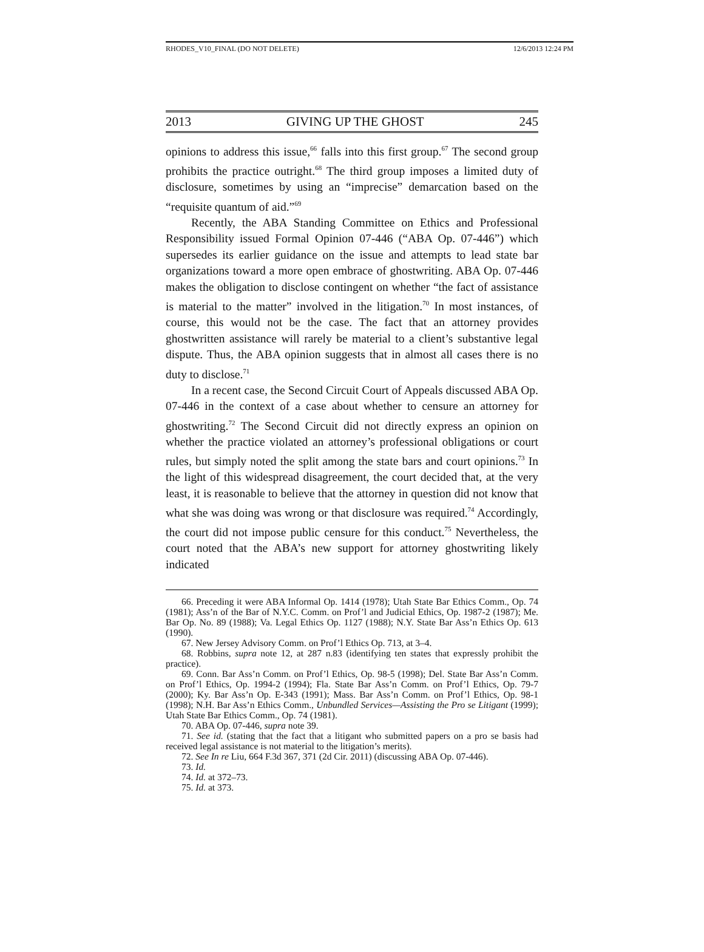RHODES_V10_FINAL (DO NOT DELETE) 12/6/2013 12:24 PM
2013 GIVING UP THE GHOST 245
opinions to address this issue,<sup>66</sup> falls into this first group.<sup>67</sup> The second group prohibits the practice outright.<sup>68</sup> The third group imposes a limited duty of disclosure, sometimes by using an “imprecise” demarcation based on the “requisite quantum of aid.”<sup>69</sup>
Recently, the ABA Standing Committee on Ethics and Professional Responsibility issued Formal Opinion 07-446 (“ABA Op. 07-446”) which supersedes its earlier guidance on the issue and attempts to lead state bar organizations toward a more open embrace of ghostwriting. ABA Op. 07-446 makes the obligation to disclose contingent on whether “the fact of assistance is material to the matter” involved in the litigation.<sup>70</sup> In most instances, of course, this would not be the case. The fact that an attorney provides ghostwritten assistance will rarely be material to a client’s substantive legal dispute. Thus, the ABA opinion suggests that in almost all cases there is no duty to disclose.<sup>71</sup>
In a recent case, the Second Circuit Court of Appeals discussed ABA Op. 07-446 in the context of a case about whether to censure an attorney for ghostwriting.<sup>72</sup> The Second Circuit did not directly express an opinion on whether the practice violated an attorney’s professional obligations or court rules, but simply noted the split among the state bars and court opinions.<sup>73</sup> In the light of this widespread disagreement, the court decided that, at the very least, it is reasonable to believe that the attorney in question did not know that what she was doing was wrong or that disclosure was required.<sup>74</sup> Accordingly, the court did not impose public censure for this conduct.<sup>75</sup> Nevertheless, the court noted that the ABA’s new support for attorney ghostwriting likely indicated
66. Preceding it were ABA Informal Op. 1414 (1978); Utah State Bar Ethics Comm., Op. 74 (1981); Ass’n of the Bar of N.Y.C. Comm. on Prof’l and Judicial Ethics, Op. 1987-2 (1987); Me. Bar Op. No. 89 (1988); Va. Legal Ethics Op. 1127 (1988); N.Y. State Bar Ass’n Ethics Op. 613 (1990).
67. New Jersey Advisory Comm. on Prof’l Ethics Op. 713, at 3–4.
68. Robbins, supra note 12, at 287 n.83 (identifying ten states that expressly prohibit the practice).
69. Conn. Bar Ass’n Comm. on Prof’l Ethics, Op. 98-5 (1998); Del. State Bar Ass’n Comm. on Prof’l Ethics, Op. 1994-2 (1994); Fla. State Bar Ass’n Comm. on Prof’l Ethics, Op. 79-7 (2000); Ky. Bar Ass’n Op. E-343 (1991); Mass. Bar Ass’n Comm. on Prof’l Ethics, Op. 98-1 (1998); N.H. Bar Ass’n Ethics Comm., Unbundled Services—Assisting the Pro se Litigant (1999); Utah State Bar Ethics Comm., Op. 74 (1981).
70. ABA Op. 07-446, supra note 39.
71. See id. (stating that the fact that a litigant who submitted papers on a pro se basis had received legal assistance is not material to the litigation’s merits).
72. See In re Liu, 664 F.3d 367, 371 (2d Cir. 2011) (discussing ABA Op. 07-446).
73. Id.
74. Id. at 372–73.
75. Id. at 373.